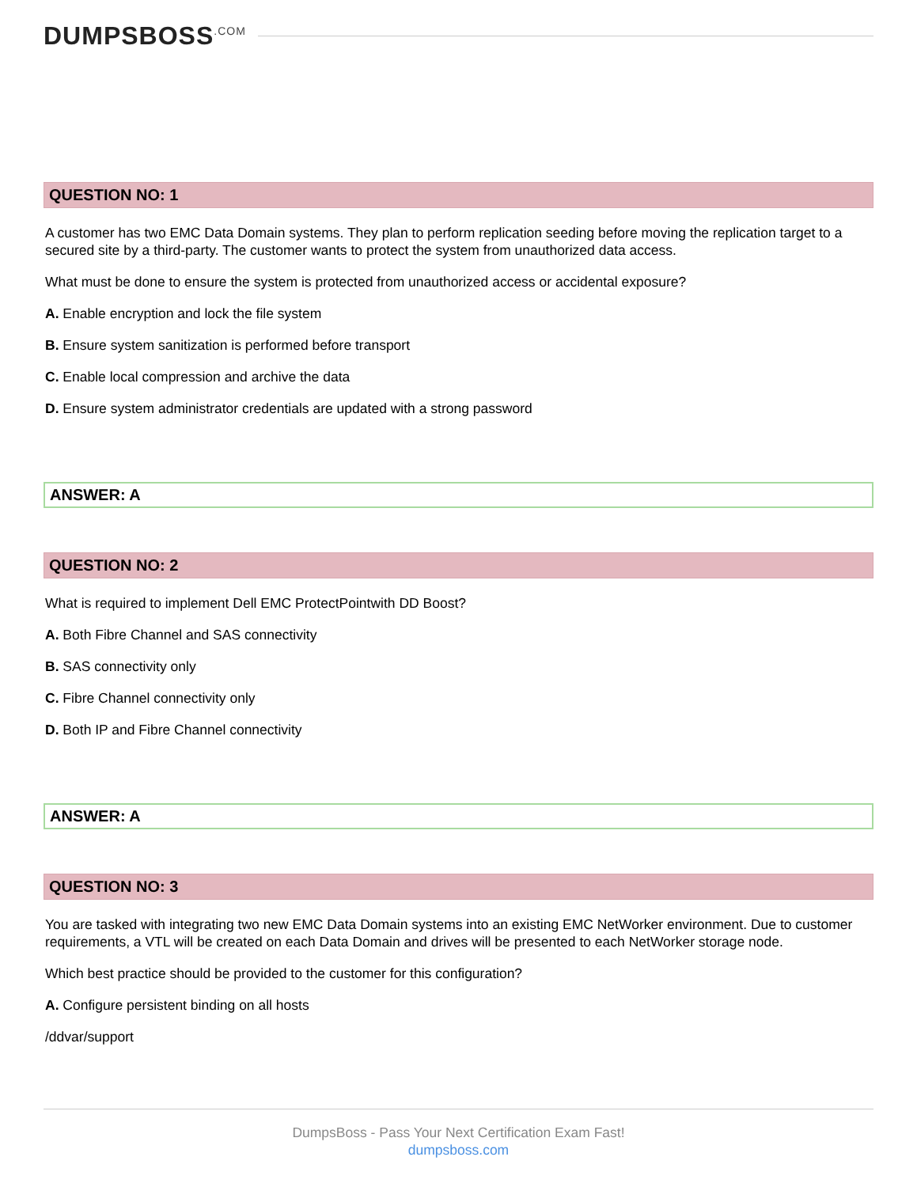DUMPSBOSS<sup>.COM</sup>
QUESTION NO: 1
A customer has two EMC Data Domain systems. They plan to perform replication seeding before moving the replication target to a secured site by a third-party. The customer wants to protect the system from unauthorized data access.
What must be done to ensure the system is protected from unauthorized access or accidental exposure?
A. Enable encryption and lock the file system
B. Ensure system sanitization is performed before transport
C. Enable local compression and archive the data
D. Ensure system administrator credentials are updated with a strong password
ANSWER: A
QUESTION NO: 2
What is required to implement Dell EMC ProtectPointwith DD Boost?
A. Both Fibre Channel and SAS connectivity
B. SAS connectivity only
C. Fibre Channel connectivity only
D. Both IP and Fibre Channel connectivity
ANSWER: A
QUESTION NO: 3
You are tasked with integrating two new EMC Data Domain systems into an existing EMC NetWorker environment. Due to customer requirements, a VTL will be created on each Data Domain and drives will be presented to each NetWorker storage node.
Which best practice should be provided to the customer for this configuration?
A. Configure persistent binding on all hosts
/ddvar/support
DumpsBoss - Pass Your Next Certification Exam Fast!
dumpsboss.com